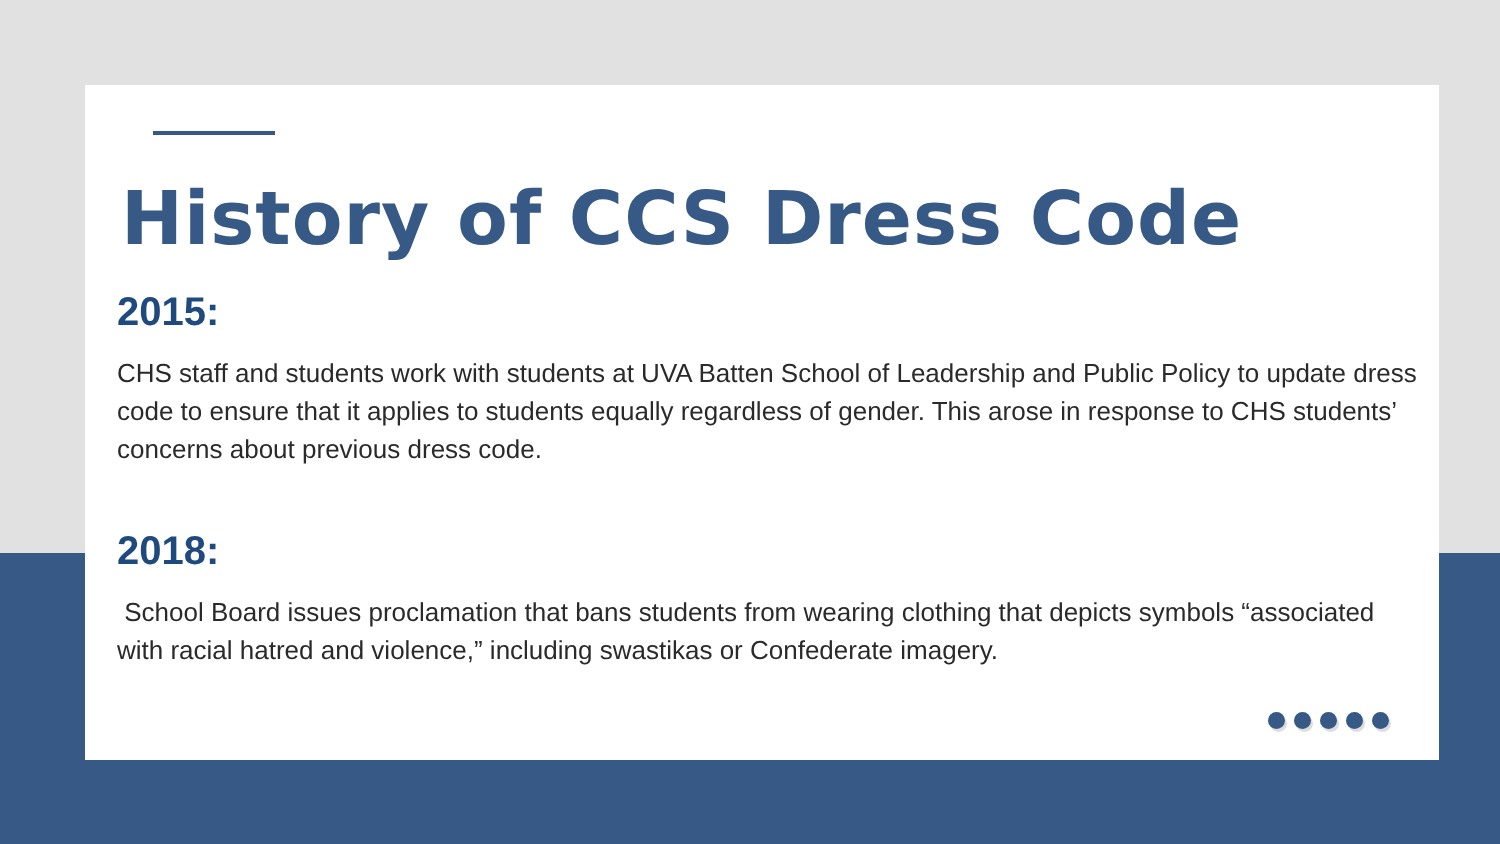History of CCS Dress Code
2015:
CHS staff and students work with students at UVA Batten School of Leadership and Public Policy to update dress code to ensure that it applies to students equally regardless of gender. This arose in response to CHS students’ concerns about previous dress code.
2018:
School Board issues proclamation that bans students from wearing clothing that depicts symbols “associated with racial hatred and violence,” including swastikas or Confederate imagery.